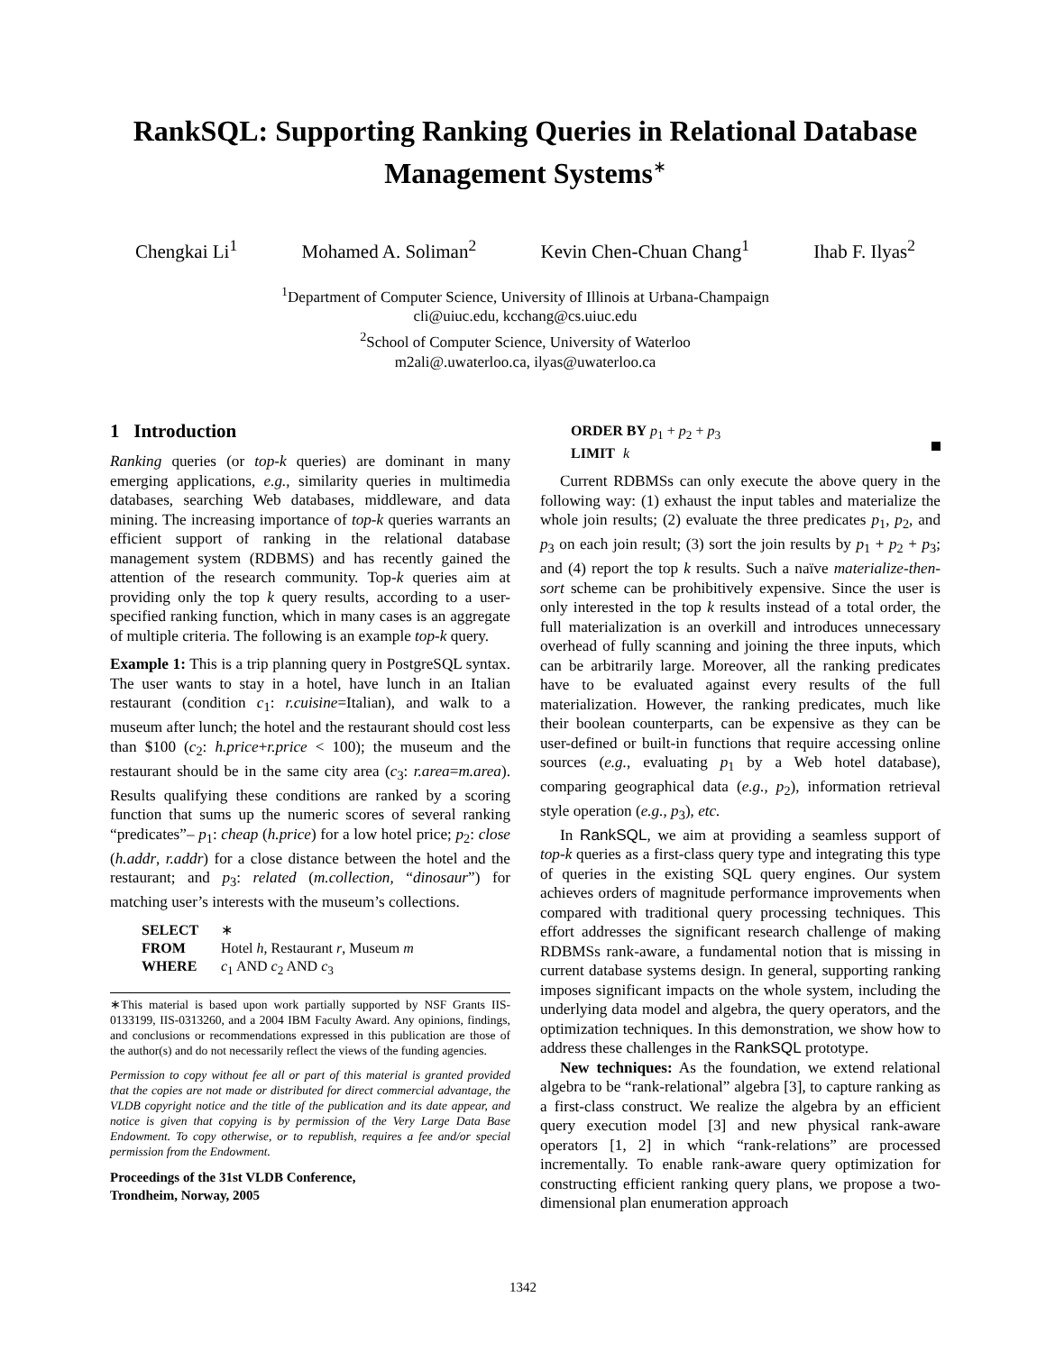RankSQL: Supporting Ranking Queries in Relational Database Management Systems<sup>∗</sup>
Chengkai Li<sup>1</sup> Mohamed A. Soliman<sup>2</sup> Kevin Chen-Chuan Chang<sup>1</sup> Ihab F. Ilyas<sup>2</sup>
<sup>1</sup> Department of Computer Science, University of Illinois at Urbana-Champaign
cli@uiuc.edu, kcchang@cs.uiuc.edu
<sup>2</sup> School of Computer Science, University of Waterloo
m2ali@.uwaterloo.ca, ilyas@uwaterloo.ca
1 Introduction
Ranking queries (or top-k queries) are dominant in many emerging applications, e.g., similarity queries in multimedia databases, searching Web databases, middleware, and data mining. The increasing importance of top-k queries warrants an efficient support of ranking in the relational database management system (RDBMS) and has recently gained the attention of the research community. Top-k queries aim at providing only the top k query results, according to a user-specified ranking function, which in many cases is an aggregate of multiple criteria. The following is an example top-k query.
Example 1: This is a trip planning query in PostgreSQL syntax. The user wants to stay in a hotel, have lunch in an Italian restaurant (condition c<sub>1</sub>: r.cuisine=Italian), and walk to a museum after lunch; the hotel and the restaurant should cost less than $100 (c<sub>2</sub>: h.price+r.price < 100); the museum and the restaurant should be in the same city area (c<sub>3</sub>: r.area=m.area). Results qualifying these conditions are ranked by a scoring function that sums up the numeric scores of several ranking “predicates”– p<sub>1</sub>: cheap (h.price) for a low hotel price; p<sub>2</sub>: close (h.addr, r.addr) for a close distance between the hotel and the restaurant; and p<sub>3</sub>: related (m.collection, “dinosaur”) for matching user’s interests with the museum’s collections.
SELECT ∗
FROM Hotel h, Restaurant r, Museum m
WHERE c<sub>1</sub> AND c<sub>2</sub> AND c<sub>3</sub>
∗This material is based upon work partially supported by NSF Grants IIS-0133199, IIS-0313260, and a 2004 IBM Faculty Award. Any opinions, findings, and conclusions or recommendations expressed in this publication are those of the author(s) and do not necessarily reflect the views of the funding agencies.
Permission to copy without fee all or part of this material is granted provided that the copies are not made or distributed for direct commercial advantage, the VLDB copyright notice and the title of the publication and its date appear, and notice is given that copying is by permission of the Very Large Data Base Endowment. To copy otherwise, or to republish, requires a fee and/or special permission from the Endowment.
Proceedings of the 31st VLDB Conference,
Trondheim, Norway, 2005
ORDER BY p<sub>1</sub> + p<sub>2</sub> + p<sub>3</sub>
LIMIT k
Current RDBMSs can only execute the above query in the following way: (1) exhaust the input tables and materialize the whole join results; (2) evaluate the three predicates p<sub>1</sub>, p<sub>2</sub>, and p<sub>3</sub> on each join result; (3) sort the join results by p<sub>1</sub> + p<sub>2</sub> + p<sub>3</sub>; and (4) report the top k results. Such a naïve materialize-then-sort scheme can be prohibitively expensive. Since the user is only interested in the top k results instead of a total order, the full materialization is an overkill and introduces unnecessary overhead of fully scanning and joining the three inputs, which can be arbitrarily large. Moreover, all the ranking predicates have to be evaluated against every results of the full materialization. However, the ranking predicates, much like their boolean counterparts, can be expensive as they can be user-defined or built-in functions that require accessing online sources (e.g., evaluating p<sub>1</sub> by a Web hotel database), comparing geographical data (e.g., p<sub>2</sub>), information retrieval style operation (e.g., p<sub>3</sub>), etc.
In RankSQL, we aim at providing a seamless support of top-k queries as a first-class query type and integrating this type of queries in the existing SQL query engines. Our system achieves orders of magnitude performance improvements when compared with traditional query processing techniques. This effort addresses the significant research challenge of making RDBMSs rank-aware, a fundamental notion that is missing in current database systems design. In general, supporting ranking imposes significant impacts on the whole system, including the underlying data model and algebra, the query operators, and the optimization techniques. In this demonstration, we show how to address these challenges in the RankSQL prototype.
New techniques: As the foundation, we extend relational algebra to be “rank-relational” algebra [3], to capture ranking as a first-class construct. We realize the algebra by an efficient query execution model [3] and new physical rank-aware operators [1, 2] in which “rank-relations” are processed incrementally. To enable rank-aware query optimization for constructing efficient ranking query plans, we propose a two-dimensional plan enumeration approach
1342